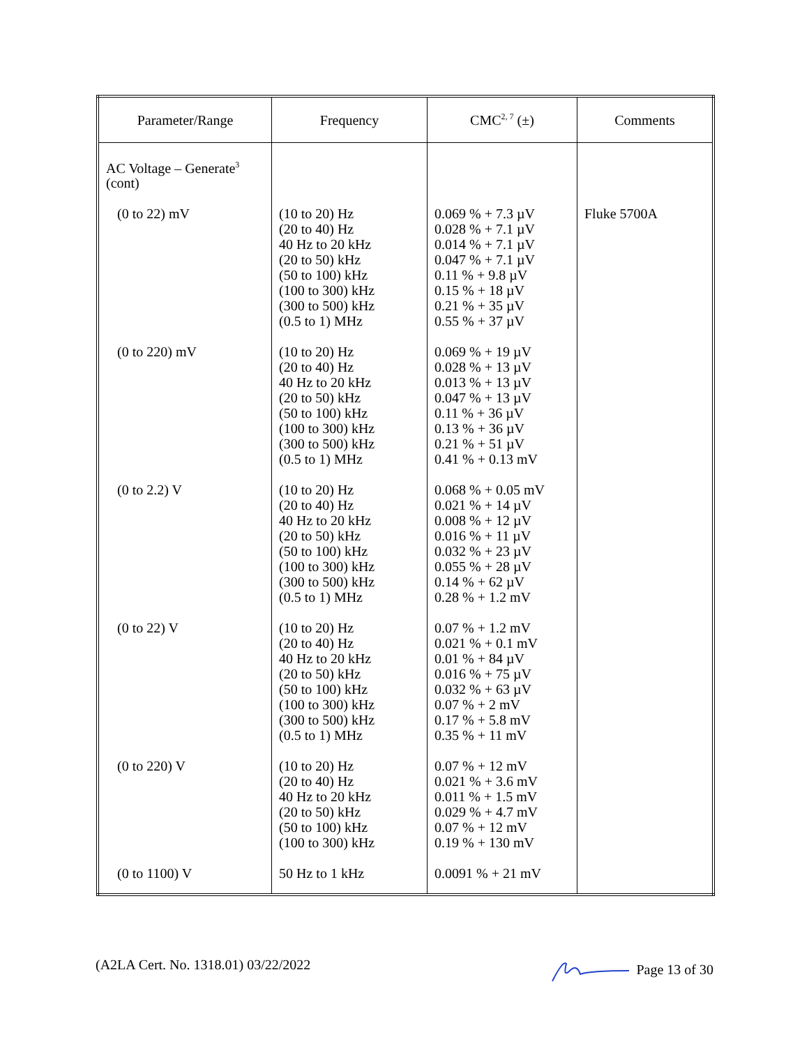| Parameter/Range | Frequency | CMC<sup>2, 7</sup> (±) | Comments |
| --- | --- | --- | --- |
| AC Voltage – Generate<sup>3</sup> (cont) | | | |
| (0 to 22) mV | (10 to 20) Hz (20 to 40) Hz 40 Hz to 20 kHz (20 to 50) kHz (50 to 100) kHz (100 to 300) kHz (300 to 500) kHz (0.5 to 1) MHz | 0.069 % + 7.3 µV 0.028 % + 7.1 µV 0.014 % + 7.1 µV 0.047 % + 7.1 µV 0.11 % + 9.8 µV 0.15 % + 18 µV 0.21 % + 35 µV 0.55 % + 37 µV | Fluke 5700A |
| (0 to 220) mV | (10 to 20) Hz (20 to 40) Hz 40 Hz to 20 kHz (20 to 50) kHz (50 to 100) kHz (100 to 300) kHz (300 to 500) kHz (0.5 to 1) MHz | 0.069 % + 19 µV 0.028 % + 13 µV 0.013 % + 13 µV 0.047 % + 13 µV 0.11 % + 36 µV 0.13 % + 36 µV 0.21 % + 51 µV 0.41 % + 0.13 mV | |
| (0 to 2.2) V | (10 to 20) Hz (20 to 40) Hz 40 Hz to 20 kHz (20 to 50) kHz (50 to 100) kHz (100 to 300) kHz (300 to 500) kHz (0.5 to 1) MHz | 0.068 % + 0.05 mV 0.021 % + 14 µV 0.008 % + 12 µV 0.016 % + 11 µV 0.032 % + 23 µV 0.055 % + 28 µV 0.14 % + 62 µV 0.28 % + 1.2 mV | |
| (0 to 22) V | (10 to 20) Hz (20 to 40) Hz 40 Hz to 20 kHz (20 to 50) kHz (50 to 100) kHz (100 to 300) kHz (300 to 500) kHz (0.5 to 1) MHz | 0.07 % + 1.2 mV 0.021 % + 0.1 mV 0.01 % + 84 µV 0.016 % + 75 µV 0.032 % + 63 µV 0.07 % + 2 mV 0.17 % + 5.8 mV 0.35 % + 11 mV | |
| (0 to 220) V | (10 to 20) Hz (20 to 40) Hz 40 Hz to 20 kHz (20 to 50) kHz (50 to 100) kHz (100 to 300) kHz | 0.07 % + 12 mV 0.021 % + 3.6 mV 0.011 % + 1.5 mV 0.029 % + 4.7 mV 0.07 % + 12 mV 0.19 % + 130 mV | |
| (0 to 1100) V | 50 Hz to 1 kHz | 0.0091 % + 21 mV | |
(A2LA Cert. No. 1318.01) 03/22/2022 Page 13 of 30